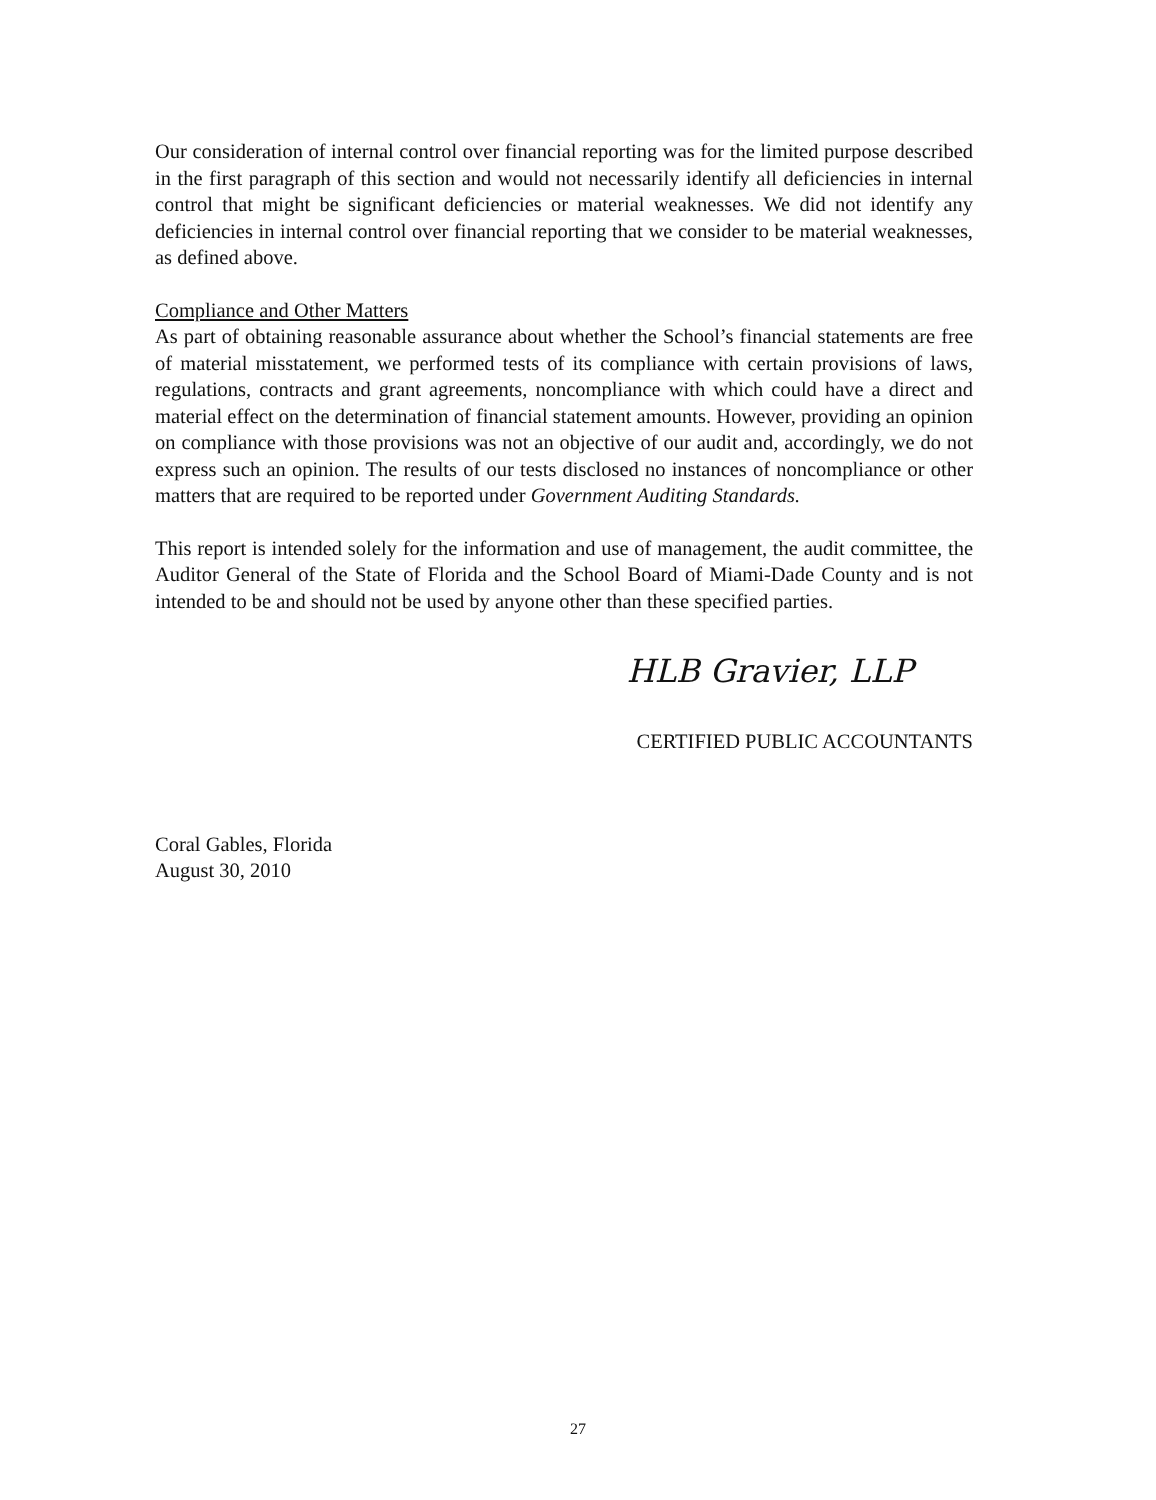Our consideration of internal control over financial reporting was for the limited purpose described in the first paragraph of this section and would not necessarily identify all deficiencies in internal control that might be significant deficiencies or material weaknesses. We did not identify any deficiencies in internal control over financial reporting that we consider to be material weaknesses, as defined above.
Compliance and Other Matters
As part of obtaining reasonable assurance about whether the School’s financial statements are free of material misstatement, we performed tests of its compliance with certain provisions of laws, regulations, contracts and grant agreements, noncompliance with which could have a direct and material effect on the determination of financial statement amounts. However, providing an opinion on compliance with those provisions was not an objective of our audit and, accordingly, we do not express such an opinion. The results of our tests disclosed no instances of noncompliance or other matters that are required to be reported under Government Auditing Standards.
This report is intended solely for the information and use of management, the audit committee, the Auditor General of the State of Florida and the School Board of Miami-Dade County and is not intended to be and should not be used by anyone other than these specified parties.
HLB Gravier, LLP
CERTIFIED PUBLIC ACCOUNTANTS
Coral Gables, Florida
August 30, 2010
27